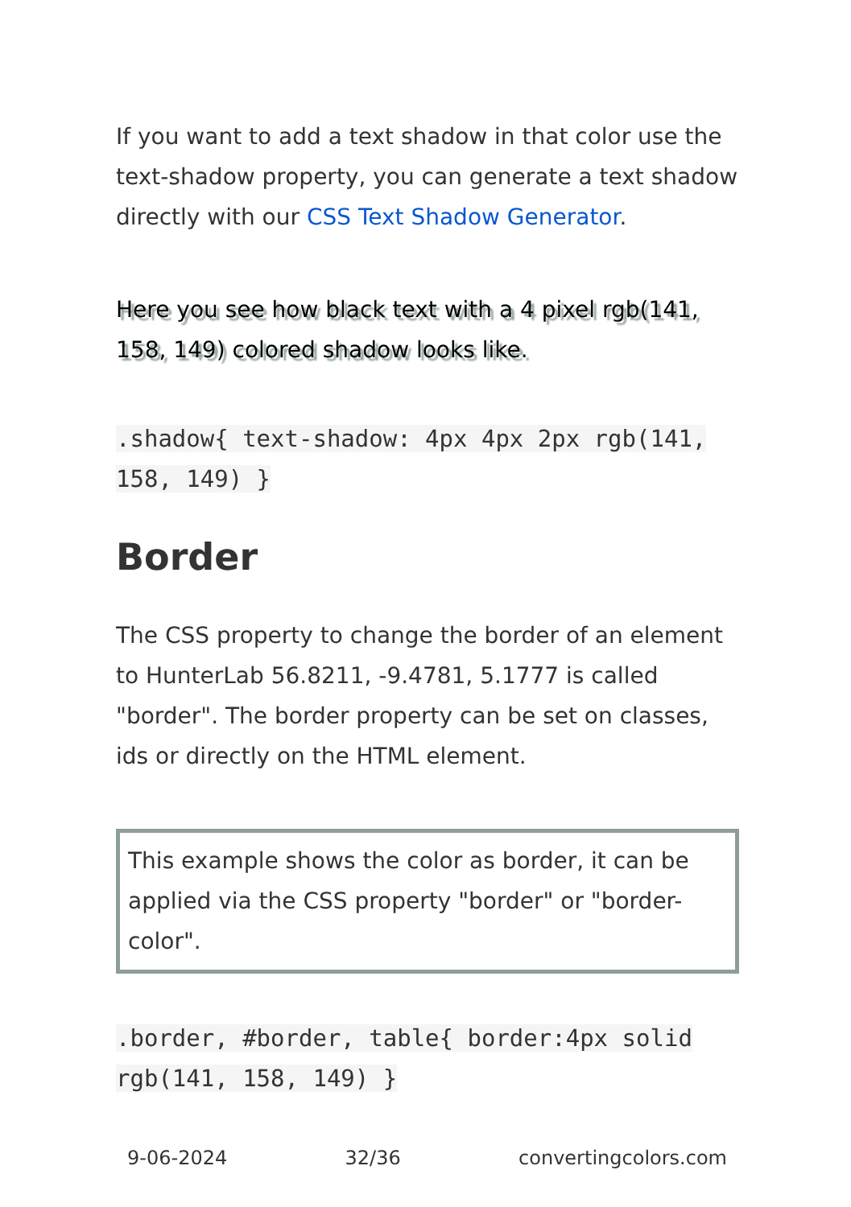If you want to add a text shadow in that color use the text-shadow property, you can generate a text shadow directly with our CSS Text Shadow Generator.
Here you see how black text with a 4 pixel rgb(141, 158, 149) colored shadow looks like.
.shadow{ text-shadow: 4px 4px 2px rgb(141, 158, 149) }
Border
The CSS property to change the border of an element to HunterLab 56.8211, -9.4781, 5.1777 is called "border". The border property can be set on classes, ids or directly on the HTML element.
This example shows the color as border, it can be applied via the CSS property "border" or "border-color".
.border, #border, table{ border:4px solid rgb(141, 158, 149) }
9-06-2024 32/36 convertingcolors.com